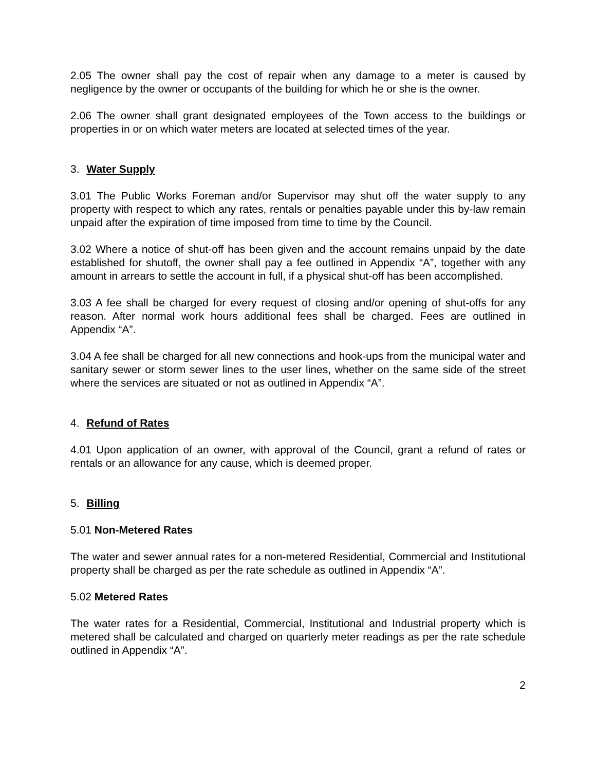2.05 The owner shall pay the cost of repair when any damage to a meter is caused by negligence by the owner or occupants of the building for which he or she is the owner.
2.06 The owner shall grant designated employees of the Town access to the buildings or properties in or on which water meters are located at selected times of the year.
3. Water Supply
3.01 The Public Works Foreman and/or Supervisor may shut off the water supply to any property with respect to which any rates, rentals or penalties payable under this by-law remain unpaid after the expiration of time imposed from time to time by the Council.
3.02 Where a notice of shut-off has been given and the account remains unpaid by the date established for shutoff, the owner shall pay a fee outlined in Appendix “A”, together with any amount in arrears to settle the account in full, if a physical shut-off has been accomplished.
3.03 A fee shall be charged for every request of closing and/or opening of shut-offs for any reason. After normal work hours additional fees shall be charged. Fees are outlined in Appendix “A”.
3.04 A fee shall be charged for all new connections and hook-ups from the municipal water and sanitary sewer or storm sewer lines to the user lines, whether on the same side of the street where the services are situated or not as outlined in Appendix “A”.
4. Refund of Rates
4.01 Upon application of an owner, with approval of the Council, grant a refund of rates or rentals or an allowance for any cause, which is deemed proper.
5. Billing
5.01 Non-Metered Rates
The water and sewer annual rates for a non-metered Residential, Commercial and Institutional property shall be charged as per the rate schedule as outlined in Appendix “A”.
5.02 Metered Rates
The water rates for a Residential, Commercial, Institutional and Industrial property which is metered shall be calculated and charged on quarterly meter readings as per the rate schedule outlined in Appendix “A”.
2